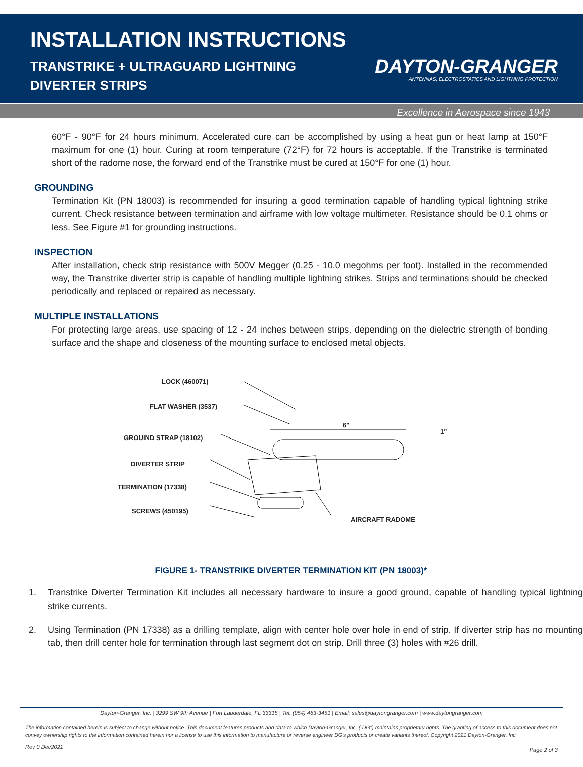INSTALLATION INSTRUCTIONS
TRANSTRIKE + ULTRAGUARD LIGHTNING DIVERTER STRIPS
DAYTON-GRANGER
ANTENNAS, ELECTROSTATICS AND LIGHTNING PROTECTION
Excellence in Aerospace since 1943
60°F - 90°F for 24 hours minimum. Accelerated cure can be accomplished by using a heat gun or heat lamp at 150°F maximum for one (1) hour. Curing at room temperature (72°F) for 72 hours is acceptable. If the Transtrike is terminated short of the radome nose, the forward end of the Transtrike must be cured at 150°F for one (1) hour.
GROUNDING
Termination Kit (PN 18003) is recommended for insuring a good termination capable of handling typical lightning strike current. Check resistance between termination and airframe with low voltage multimeter. Resistance should be 0.1 ohms or less. See Figure #1 for grounding instructions.
INSPECTION
After installation, check strip resistance with 500V Megger (0.25 - 10.0 megohms per foot). Installed in the recommended way, the Transtrike diverter strip is capable of handling multiple lightning strikes. Strips and terminations should be checked periodically and replaced or repaired as necessary.
MULTIPLE INSTALLATIONS
For protecting large areas, use spacing of 12 - 24 inches between strips, depending on the dielectric strength of bonding surface and the shape and closeness of the mounting surface to enclosed metal objects.
LOCK (460071)
FLAT WASHER (3537)
6"
1"
GROUIND STRAP (18102)
DIVERTER STRIP
TERMINATION (17338)
SCREWS (450195)
AIRCRAFT RADOME
FIGURE 1- TRANSTRIKE DIVERTER TERMINATION KIT (PN 18003)*
1. Transtrike Diverter Termination Kit includes all necessary hardware to insure a good ground, capable of handling typical lightning strike currents.
2. Using Termination (PN 17338) as a drilling template, align with center hole over hole in end of strip. If diverter strip has no mounting tab, then drill center hole for termination through last segment dot on strip. Drill three (3) holes with #26 drill.
Dayton-Granger, Inc. | 3299 SW 9th Avenue | Fort Lauderdale, FL 33315 | Tel. (954) 463-3451 | Email: sales@daytongranger.com | www.daytongranger.com
The information contained herein is subject to change without notice. This document features products and data to which Dayton-Granger, Inc. ("DG") maintains proprietary rights. The granting of access to this document does not convey ownership rights to the information contained herein nor a license to use this information to manufacture or reverse engineer DG's products or create variants thereof. Copyright 2021 Dayton-Granger, Inc.
Rev 0 Dec2021 Page 2 of 3